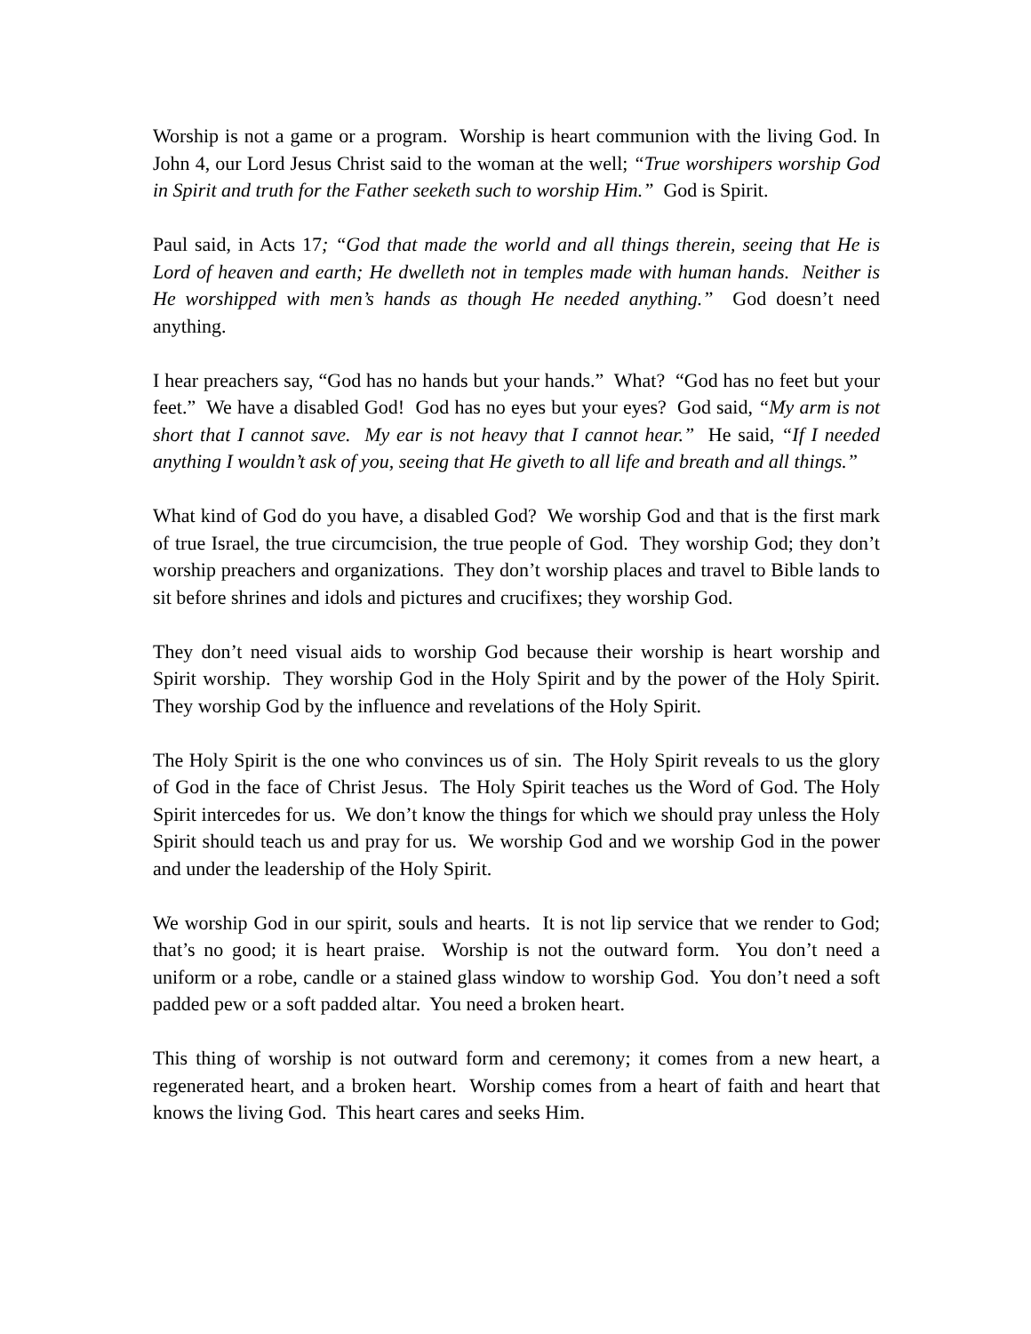Worship is not a game or a program. Worship is heart communion with the living God. In John 4, our Lord Jesus Christ said to the woman at the well; “True worshipers worship God in Spirit and truth for the Father seeketh such to worship Him.” God is Spirit.
Paul said, in Acts 17; “God that made the world and all things therein, seeing that He is Lord of heaven and earth; He dwelleth not in temples made with human hands. Neither is He worshipped with men’s hands as though He needed anything.” God doesn’t need anything.
I hear preachers say, “God has no hands but your hands.” What? “God has no feet but your feet.” We have a disabled God! God has no eyes but your eyes? God said, “My arm is not short that I cannot save. My ear is not heavy that I cannot hear.” He said, “If I needed anything I wouldn’t ask of you, seeing that He giveth to all life and breath and all things.”
What kind of God do you have, a disabled God? We worship God and that is the first mark of true Israel, the true circumcision, the true people of God. They worship God; they don’t worship preachers and organizations. They don’t worship places and travel to Bible lands to sit before shrines and idols and pictures and crucifixes; they worship God.
They don’t need visual aids to worship God because their worship is heart worship and Spirit worship. They worship God in the Holy Spirit and by the power of the Holy Spirit. They worship God by the influence and revelations of the Holy Spirit.
The Holy Spirit is the one who convinces us of sin. The Holy Spirit reveals to us the glory of God in the face of Christ Jesus. The Holy Spirit teaches us the Word of God. The Holy Spirit intercedes for us. We don’t know the things for which we should pray unless the Holy Spirit should teach us and pray for us. We worship God and we worship God in the power and under the leadership of the Holy Spirit.
We worship God in our spirit, souls and hearts. It is not lip service that we render to God; that’s no good; it is heart praise. Worship is not the outward form. You don’t need a uniform or a robe, candle or a stained glass window to worship God. You don’t need a soft padded pew or a soft padded altar. You need a broken heart.
This thing of worship is not outward form and ceremony; it comes from a new heart, a regenerated heart, and a broken heart. Worship comes from a heart of faith and heart that knows the living God. This heart cares and seeks Him.